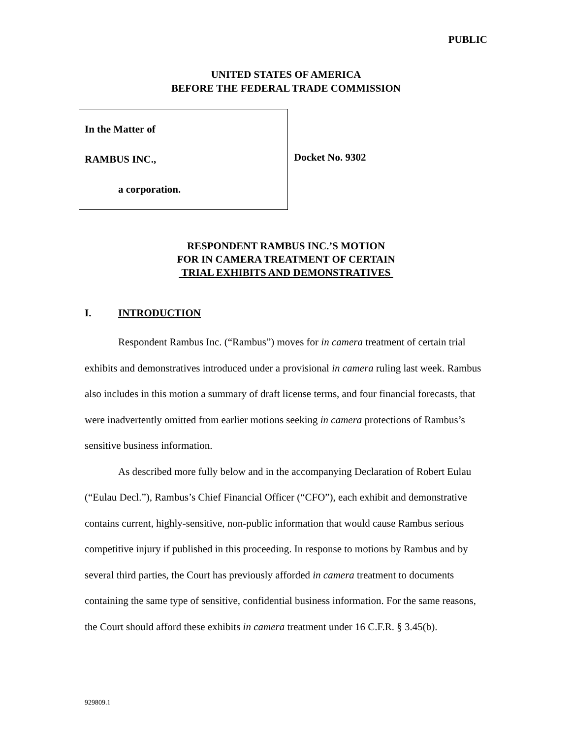PUBLIC
UNITED STATES OF AMERICA
BEFORE THE FEDERAL TRADE COMMISSION
In the Matter of
RAMBUS INC.,
a corporation.
Docket No. 9302
RESPONDENT RAMBUS INC.’S MOTION
FOR IN CAMERA TREATMENT OF CERTAIN
TRIAL EXHIBITS AND DEMONSTRATIVES
I. INTRODUCTION
Respondent Rambus Inc. (“Rambus”) moves for in camera treatment of certain trial exhibits and demonstratives introduced under a provisional in camera ruling last week. Rambus also includes in this motion a summary of draft license terms, and four financial forecasts, that were inadvertently omitted from earlier motions seeking in camera protections of Rambus’s sensitive business information.
As described more fully below and in the accompanying Declaration of Robert Eulau (“Eulau Decl.”), Rambus’s Chief Financial Officer (“CFO”), each exhibit and demonstrative contains current, highly-sensitive, non-public information that would cause Rambus serious competitive injury if published in this proceeding. In response to motions by Rambus and by several third parties, the Court has previously afforded in camera treatment to documents containing the same type of sensitive, confidential business information. For the same reasons, the Court should afford these exhibits in camera treatment under 16 C.F.R. § 3.45(b).
929809.1